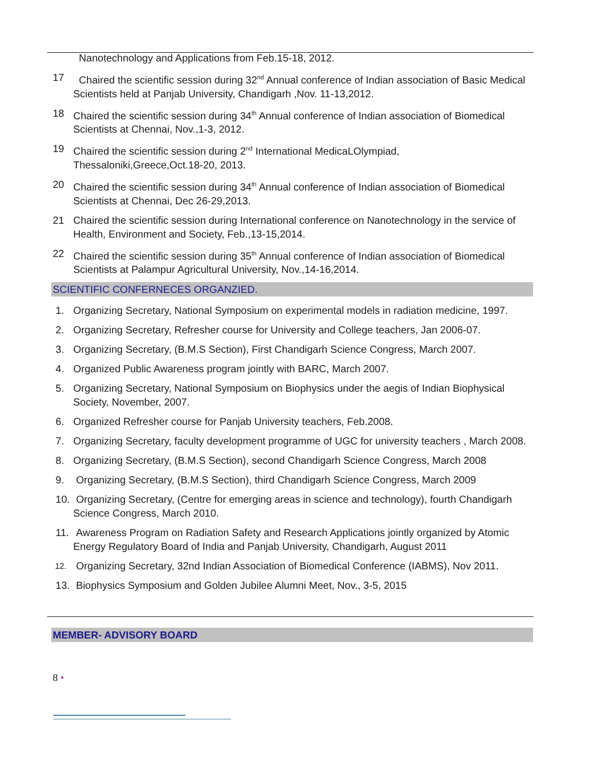Nanotechnology and Applications from Feb.15-18, 2012.
17 Chaired the scientific session during 32<sup>nd</sup> Annual conference of Indian association of Basic Medical Scientists held at Panjab University, Chandigarh ,Nov. 11-13,2012.
18 Chaired the scientific session during 34<sup>th</sup> Annual conference of Indian association of Biomedical Scientists at Chennai, Nov.,1-3, 2012.
19 Chaired the scientific session during 2<sup>nd</sup> International MedicaLOlympiad, Thessaloniki,Greece,Oct.18-20, 2013.
20 Chaired the scientific session during 34<sup>th</sup> Annual conference of Indian association of Biomedical Scientists at Chennai, Dec 26-29,2013.
21 Chaired the scientific session during International conference on Nanotechnology in the service of Health, Environment and Society, Feb.,13-15,2014.
22 Chaired the scientific session during 35<sup>th</sup> Annual conference of Indian association of Biomedical Scientists at Palampur Agricultural University, Nov.,14-16,2014.
SCIENTIFIC CONFERNECES ORGANZIED.
1. Organizing Secretary, National Symposium on experimental models in radiation medicine, 1997.
2. Organizing Secretary, Refresher course for University and College teachers, Jan 2006-07.
3. Organizing Secretary, (B.M.S Section), First Chandigarh Science Congress, March 2007.
4. Organized Public Awareness program jointly with BARC, March 2007.
5. Organizing Secretary, National Symposium on Biophysics under the aegis of Indian Biophysical Society, November, 2007.
6. Organized Refresher course for Panjab University teachers, Feb.2008.
7. Organizing Secretary, faculty development programme of UGC for university teachers , March 2008.
8. Organizing Secretary, (B.M.S Section), second Chandigarh Science Congress, March 2008
9. Organizing Secretary, (B.M.S Section), third Chandigarh Science Congress, March 2009
10. Organizing Secretary, (Centre for emerging areas in science and technology), fourth Chandigarh Science Congress, March 2010.
11. Awareness Program on Radiation Safety and Research Applications jointly organized by Atomic Energy Regulatory Board of India and Panjab University, Chandigarh, August 2011
12. Organizing Secretary, 32nd Indian Association of Biomedical Conference (IABMS), Nov 2011.
13. Biophysics Symposium and Golden Jubilee Alumni Meet, Nov., 3-5, 2015
MEMBER- ADVISORY BOARD
8 •